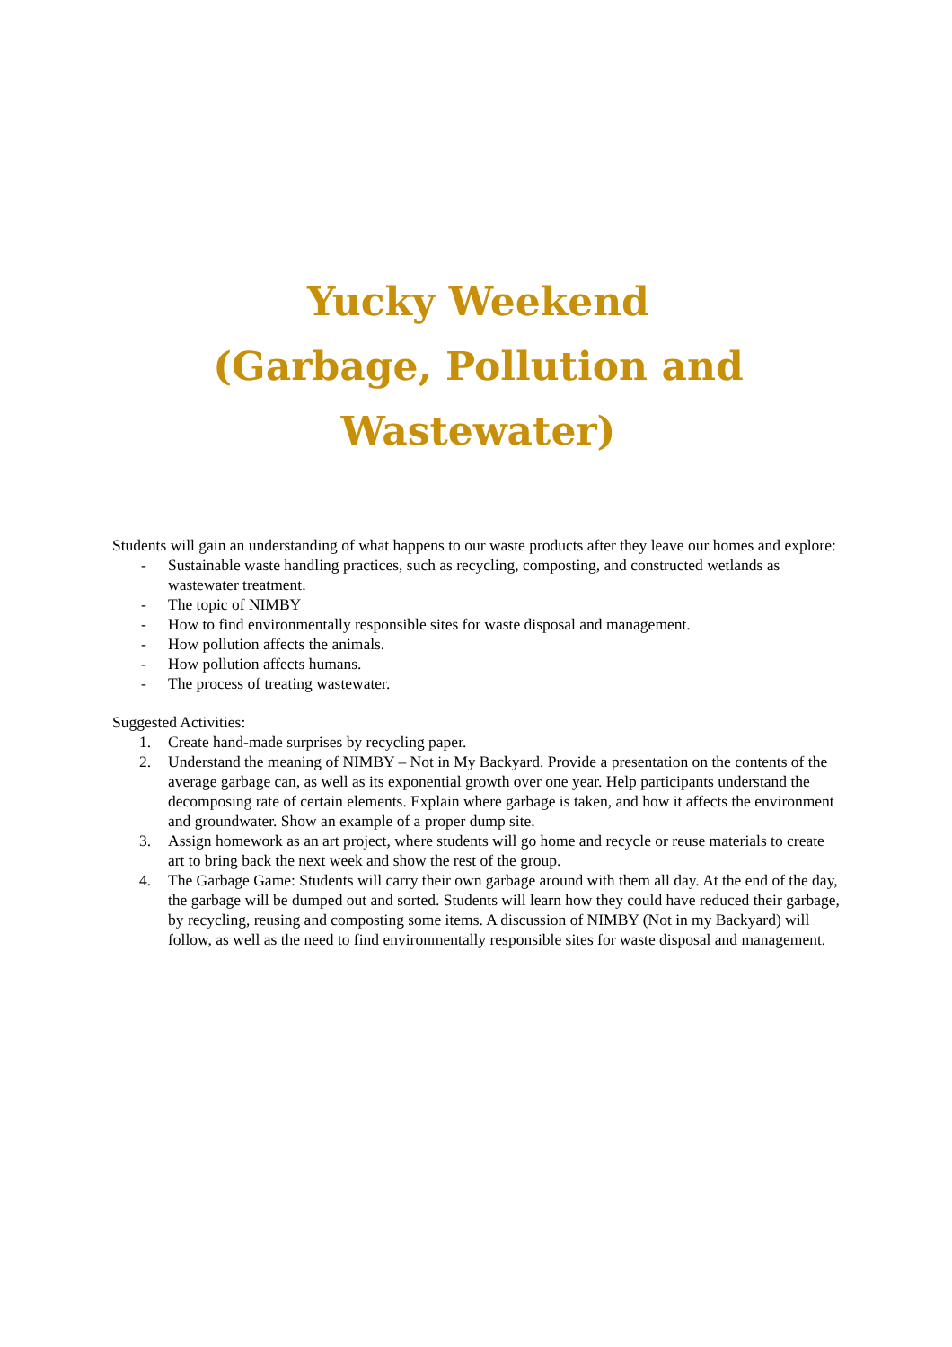Yucky Weekend
(Garbage, Pollution and Wastewater)
Students will gain an understanding of what happens to our waste products after they leave our homes and explore:
- Sustainable waste handling practices, such as recycling, composting, and constructed wetlands as wastewater treatment.
- The topic of NIMBY
- How to find environmentally responsible sites for waste disposal and management.
- How pollution affects the animals.
- How pollution affects humans.
- The process of treating wastewater.
Suggested Activities:
1. Create hand-made surprises by recycling paper.
2. Understand the meaning of NIMBY – Not in My Backyard. Provide a presentation on the contents of the average garbage can, as well as its exponential growth over one year. Help participants understand the decomposing rate of certain elements. Explain where garbage is taken, and how it affects the environment and groundwater. Show an example of a proper dump site.
3. Assign homework as an art project, where students will go home and recycle or reuse materials to create art to bring back the next week and show the rest of the group.
4. The Garbage Game: Students will carry their own garbage around with them all day. At the end of the day, the garbage will be dumped out and sorted. Students will learn how they could have reduced their garbage, by recycling, reusing and composting some items. A discussion of NIMBY (Not in my Backyard) will follow, as well as the need to find environmentally responsible sites for waste disposal and management.